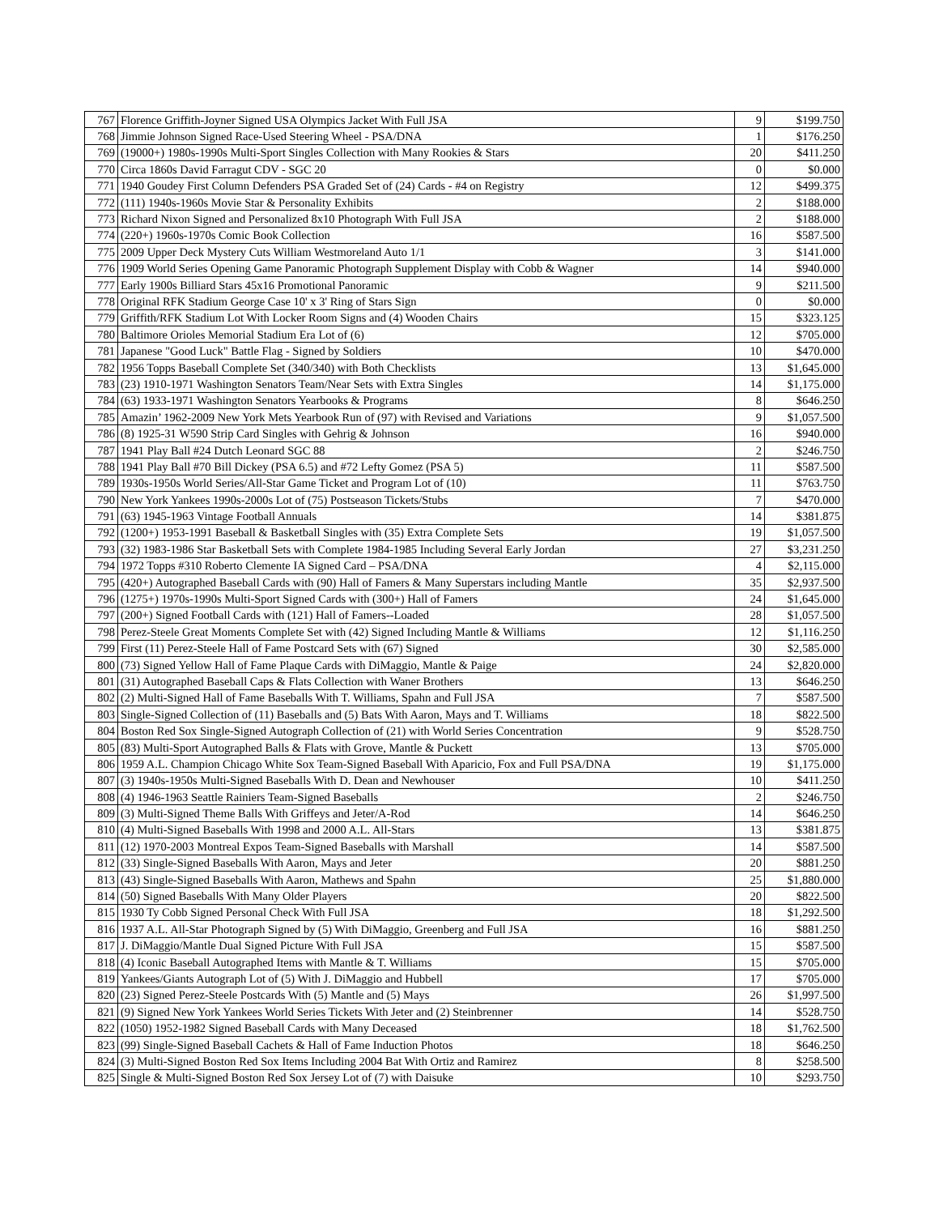| 767 | Florence Griffith-Joyner Signed USA Olympics Jacket With Full JSA | 9 | $199.750 |
| 768 | Jimmie Johnson Signed Race-Used Steering Wheel - PSA/DNA | 1 | $176.250 |
| 769 | (19000+) 1980s-1990s Multi-Sport Singles Collection with Many Rookies & Stars | 20 | $411.250 |
| 770 | Circa 1860s David Farragut CDV - SGC 20 | 0 | $0.000 |
| 771 | 1940 Goudey First Column Defenders PSA Graded Set of (24) Cards - #4 on Registry | 12 | $499.375 |
| 772 | (111) 1940s-1960s Movie Star & Personality Exhibits | 2 | $188.000 |
| 773 | Richard Nixon Signed and Personalized 8x10 Photograph With Full JSA | 2 | $188.000 |
| 774 | (220+) 1960s-1970s Comic Book Collection | 16 | $587.500 |
| 775 | 2009 Upper Deck Mystery Cuts William Westmoreland Auto 1/1 | 3 | $141.000 |
| 776 | 1909 World Series Opening Game Panoramic Photograph Supplement Display with Cobb & Wagner | 14 | $940.000 |
| 777 | Early 1900s Billiard Stars 45x16 Promotional Panoramic | 9 | $211.500 |
| 778 | Original RFK Stadium George Case 10' x 3' Ring of Stars Sign | 0 | $0.000 |
| 779 | Griffith/RFK Stadium Lot With Locker Room Signs and (4) Wooden Chairs | 15 | $323.125 |
| 780 | Baltimore Orioles Memorial Stadium Era Lot of (6) | 12 | $705.000 |
| 781 | Japanese "Good Luck" Battle Flag - Signed by Soldiers | 10 | $470.000 |
| 782 | 1956 Topps Baseball Complete Set (340/340) with Both Checklists | 13 | $1,645.000 |
| 783 | (23) 1910-1971 Washington Senators Team/Near Sets with Extra Singles | 14 | $1,175.000 |
| 784 | (63) 1933-1971 Washington Senators Yearbooks & Programs | 8 | $646.250 |
| 785 | Amazin’ 1962-2009 New York Mets Yearbook Run of (97) with Revised and Variations | 9 | $1,057.500 |
| 786 | (8) 1925-31 W590 Strip Card Singles with Gehrig & Johnson | 16 | $940.000 |
| 787 | 1941 Play Ball #24 Dutch Leonard SGC 88 | 2 | $246.750 |
| 788 | 1941 Play Ball #70 Bill Dickey (PSA 6.5) and #72 Lefty Gomez (PSA 5) | 11 | $587.500 |
| 789 | 1930s-1950s World Series/All-Star Game Ticket and Program Lot of (10) | 11 | $763.750 |
| 790 | New York Yankees 1990s-2000s Lot of (75) Postseason Tickets/Stubs | 7 | $470.000 |
| 791 | (63) 1945-1963 Vintage Football Annuals | 14 | $381.875 |
| 792 | (1200+) 1953-1991 Baseball & Basketball Singles with (35) Extra Complete Sets | 19 | $1,057.500 |
| 793 | (32) 1983-1986 Star Basketball Sets with Complete 1984-1985 Including Several Early Jordan | 27 | $3,231.250 |
| 794 | 1972 Topps #310 Roberto Clemente IA Signed Card – PSA/DNA | 4 | $2,115.000 |
| 795 | (420+) Autographed Baseball Cards with (90) Hall of Famers & Many Superstars including Mantle | 35 | $2,937.500 |
| 796 | (1275+) 1970s-1990s Multi-Sport Signed Cards with (300+) Hall of Famers | 24 | $1,645.000 |
| 797 | (200+) Signed Football Cards with (121) Hall of Famers--Loaded | 28 | $1,057.500 |
| 798 | Perez-Steele Great Moments Complete Set with (42) Signed Including Mantle & Williams | 12 | $1,116.250 |
| 799 | First (11) Perez-Steele Hall of Fame Postcard Sets with (67) Signed | 30 | $2,585.000 |
| 800 | (73) Signed Yellow Hall of Fame Plaque Cards with DiMaggio, Mantle & Paige | 24 | $2,820.000 |
| 801 | (31) Autographed Baseball Caps & Flats Collection with Waner Brothers | 13 | $646.250 |
| 802 | (2) Multi-Signed Hall of Fame Baseballs With T. Williams, Spahn and Full JSA | 7 | $587.500 |
| 803 | Single-Signed Collection of (11) Baseballs and (5) Bats With Aaron, Mays and T. Williams | 18 | $822.500 |
| 804 | Boston Red Sox Single-Signed Autograph Collection of (21) with World Series Concentration | 9 | $528.750 |
| 805 | (83) Multi-Sport Autographed Balls & Flats with Grove, Mantle & Puckett | 13 | $705.000 |
| 806 | 1959 A.L. Champion Chicago White Sox Team-Signed Baseball With Aparicio, Fox and Full PSA/DNA | 19 | $1,175.000 |
| 807 | (3) 1940s-1950s Multi-Signed Baseballs With D. Dean and Newhouser | 10 | $411.250 |
| 808 | (4) 1946-1963 Seattle Rainiers Team-Signed Baseballs | 2 | $246.750 |
| 809 | (3) Multi-Signed Theme Balls With Griffeys and Jeter/A-Rod | 14 | $646.250 |
| 810 | (4) Multi-Signed Baseballs With 1998 and 2000 A.L. All-Stars | 13 | $381.875 |
| 811 | (12) 1970-2003 Montreal Expos Team-Signed Baseballs with Marshall | 14 | $587.500 |
| 812 | (33) Single-Signed Baseballs With Aaron, Mays and Jeter | 20 | $881.250 |
| 813 | (43) Single-Signed Baseballs With Aaron, Mathews and Spahn | 25 | $1,880.000 |
| 814 | (50) Signed Baseballs With Many Older Players | 20 | $822.500 |
| 815 | 1930 Ty Cobb Signed Personal Check With Full JSA | 18 | $1,292.500 |
| 816 | 1937 A.L. All-Star Photograph Signed by (5) With DiMaggio, Greenberg and Full JSA | 16 | $881.250 |
| 817 | J. DiMaggio/Mantle Dual Signed Picture With Full JSA | 15 | $587.500 |
| 818 | (4) Iconic Baseball Autographed Items with Mantle & T. Williams | 15 | $705.000 |
| 819 | Yankees/Giants Autograph Lot of (5) With J. DiMaggio and Hubbell | 17 | $705.000 |
| 820 | (23) Signed Perez-Steele Postcards With (5) Mantle and (5) Mays | 26 | $1,997.500 |
| 821 | (9) Signed New York Yankees World Series Tickets With Jeter and (2) Steinbrenner | 14 | $528.750 |
| 822 | (1050) 1952-1982 Signed Baseball Cards with Many Deceased | 18 | $1,762.500 |
| 823 | (99) Single-Signed Baseball Cachets & Hall of Fame Induction Photos | 18 | $646.250 |
| 824 | (3) Multi-Signed Boston Red Sox Items Including 2004 Bat With Ortiz and Ramirez | 8 | $258.500 |
| 825 | Single & Multi-Signed Boston Red Sox Jersey Lot of (7) with Daisuke | 10 | $293.750 |